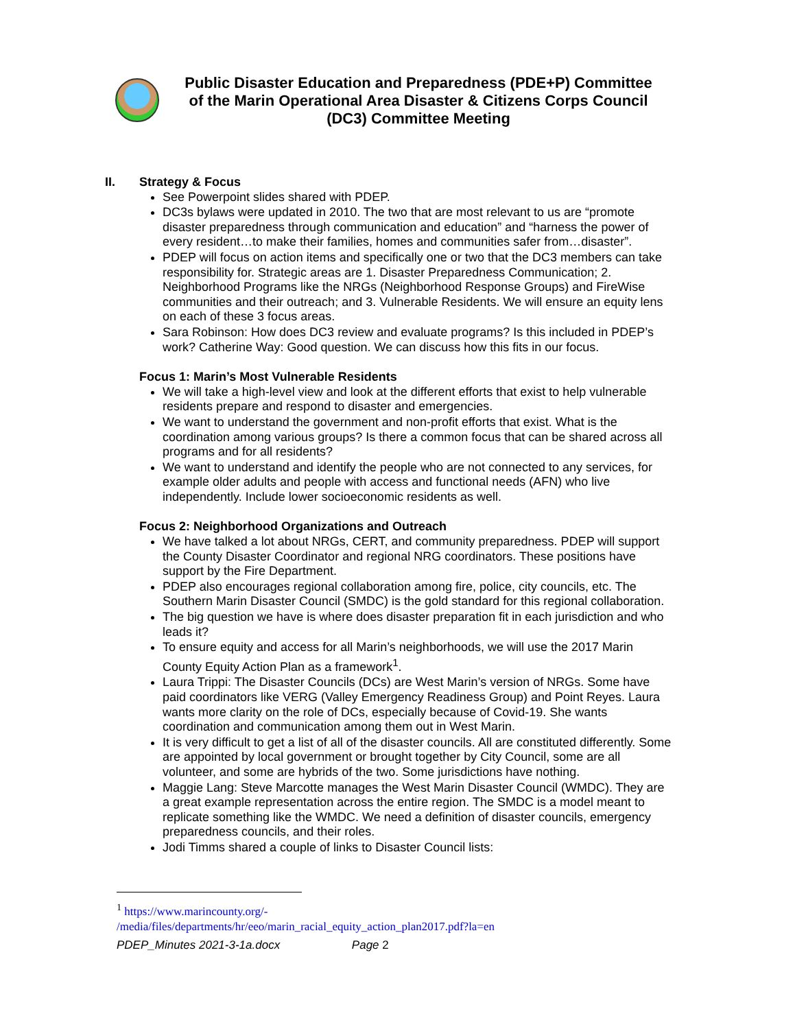Public Disaster Education and Preparedness (PDE+P) Committee
of the Marin Operational Area Disaster & Citizens Corps Council
(DC3) Committee Meeting
II. Strategy & Focus
See Powerpoint slides shared with PDEP.
DC3s bylaws were updated in 2010. The two that are most relevant to us are “promote disaster preparedness through communication and education” and “harness the power of every resident…to make their families, homes and communities safer from…disaster”.
PDEP will focus on action items and specifically one or two that the DC3 members can take responsibility for. Strategic areas are 1. Disaster Preparedness Communication; 2. Neighborhood Programs like the NRGs (Neighborhood Response Groups) and FireWise communities and their outreach; and 3. Vulnerable Residents. We will ensure an equity lens on each of these 3 focus areas.
Sara Robinson: How does DC3 review and evaluate programs? Is this included in PDEP’s work? Catherine Way: Good question. We can discuss how this fits in our focus.
Focus 1: Marin’s Most Vulnerable Residents
We will take a high-level view and look at the different efforts that exist to help vulnerable residents prepare and respond to disaster and emergencies.
We want to understand the government and non-profit efforts that exist. What is the coordination among various groups? Is there a common focus that can be shared across all programs and for all residents?
We want to understand and identify the people who are not connected to any services, for example older adults and people with access and functional needs (AFN) who live independently. Include lower socioeconomic residents as well.
Focus 2: Neighborhood Organizations and Outreach
We have talked a lot about NRGs, CERT, and community preparedness. PDEP will support the County Disaster Coordinator and regional NRG coordinators. These positions have support by the Fire Department.
PDEP also encourages regional collaboration among fire, police, city councils, etc. The Southern Marin Disaster Council (SMDC) is the gold standard for this regional collaboration.
The big question we have is where does disaster preparation fit in each jurisdiction and who leads it?
To ensure equity and access for all Marin’s neighborhoods, we will use the 2017 Marin County Equity Action Plan as a framework<sup>1</sup>.
Laura Trippi: The Disaster Councils (DCs) are West Marin’s version of NRGs. Some have paid coordinators like VERG (Valley Emergency Readiness Group) and Point Reyes. Laura wants more clarity on the role of DCs, especially because of Covid-19. She wants coordination and communication among them out in West Marin.
It is very difficult to get a list of all of the disaster councils. All are constituted differently. Some are appointed by local government or brought together by City Council, some are all volunteer, and some are hybrids of the two. Some jurisdictions have nothing.
Maggie Lang: Steve Marcotte manages the West Marin Disaster Council (WMDC). They are a great example representation across the entire region. The SMDC is a model meant to replicate something like the WMDC. We need a definition of disaster councils, emergency preparedness councils, and their roles.
Jodi Timms shared a couple of links to Disaster Council lists:
<sup>1</sup> https://www.marincounty.org/-
/media/files/departments/hr/eeo/marin_racial_equity_action_plan2017.pdf?la=en
PDEP_Minutes 2021-3-1a.docx Page 2